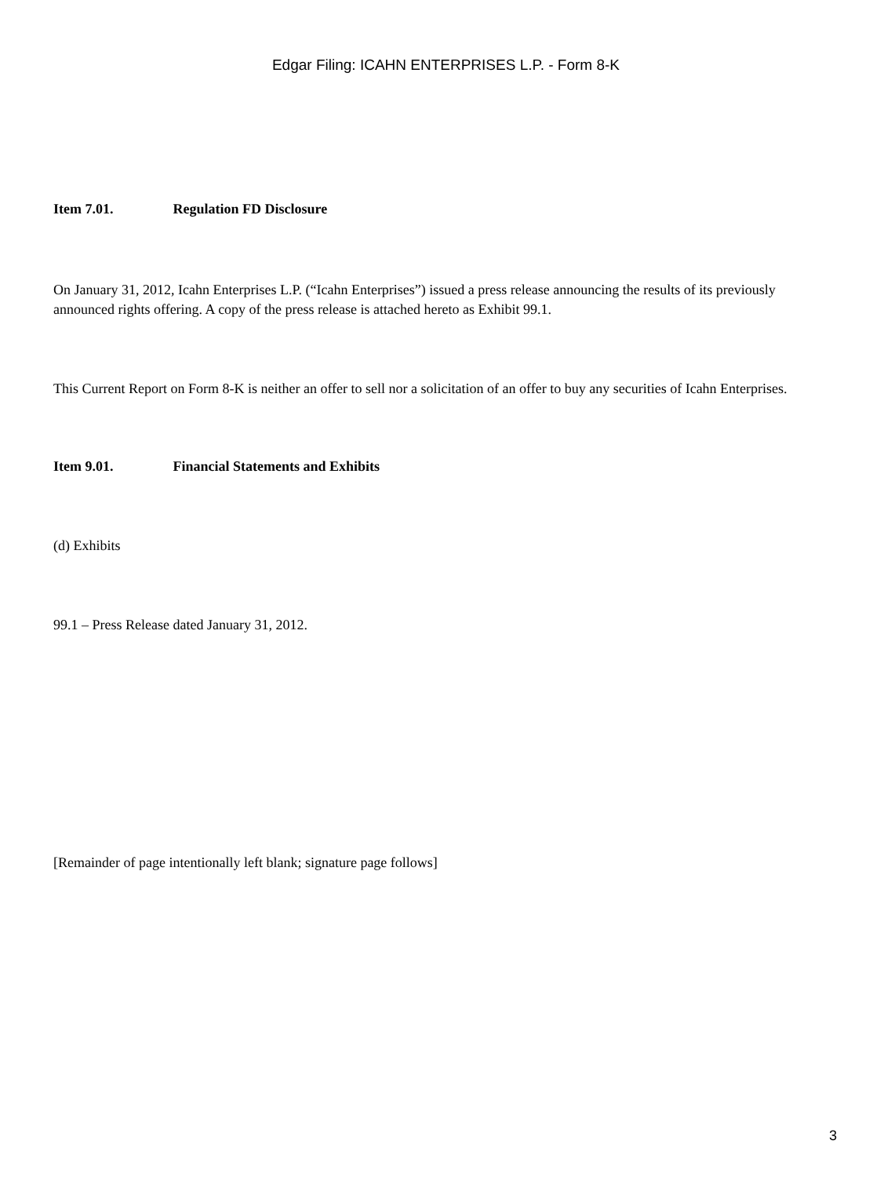Edgar Filing: ICAHN ENTERPRISES L.P. - Form 8-K
Item 7.01. Regulation FD Disclosure
On January 31, 2012, Icahn Enterprises L.P. (“Icahn Enterprises”) issued a press release announcing the results of its previously announced rights offering. A copy of the press release is attached hereto as Exhibit 99.1.
This Current Report on Form 8-K is neither an offer to sell nor a solicitation of an offer to buy any securities of Icahn Enterprises.
Item 9.01. Financial Statements and Exhibits
(d) Exhibits
99.1 – Press Release dated January 31, 2012.
[Remainder of page intentionally left blank; signature page follows]
3